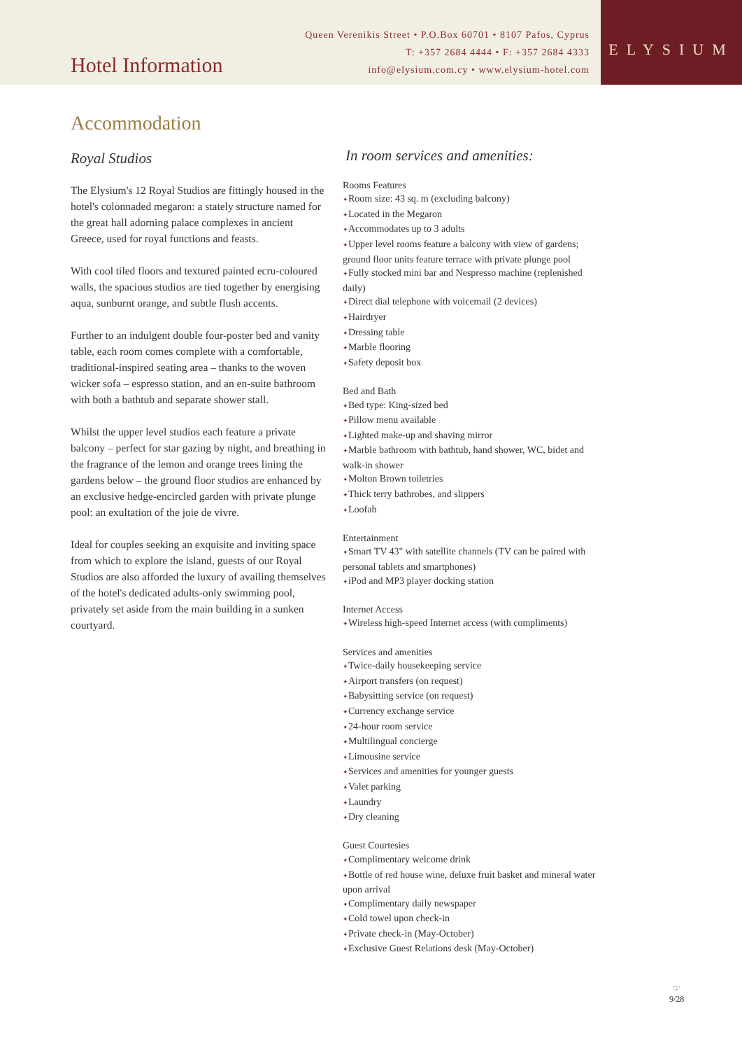Hotel Information
Queen Verenikis Street • P.O.Box 60701 • 8107 Pafos, Cyprus
T: +357 2684 4444 • F: +357 2684 4333
info@elysium.com.cy • www.elysium-hotel.com
ELYSIUM
Accommodation
Royal Studios
The Elysium's 12 Royal Studios are fittingly housed in the hotel's colonnaded megaron: a stately structure named for the great hall adorning palace complexes in ancient Greece, used for royal functions and feasts.
With cool tiled floors and textured painted ecru-coloured walls, the spacious studios are tied together by energising aqua, sunburnt orange, and subtle flush accents.
Further to an indulgent double four-poster bed and vanity table, each room comes complete with a comfortable, traditional-inspired seating area – thanks to the woven wicker sofa – espresso station, and an en-suite bathroom with both a bathtub and separate shower stall.
Whilst the upper level studios each feature a private balcony – perfect for star gazing by night, and breathing in the fragrance of the lemon and orange trees lining the gardens below – the ground floor studios are enhanced by an exclusive hedge-encircled garden with private plunge pool: an exultation of the joie de vivre.
Ideal for couples seeking an exquisite and inviting space from which to explore the island, guests of our Royal Studios are also afforded the luxury of availing themselves of the hotel's dedicated adults-only swimming pool, privately set aside from the main building in a sunken courtyard.
In room services and amenities:
Rooms Features
✦Room size: 43 sq. m (excluding balcony)
✦Located in the Megaron
✦Accommodates up to 3 adults
✦Upper level rooms feature a balcony with view of gardens; ground floor units feature terrace with private plunge pool
✦Fully stocked mini bar and Nespresso machine (replenished daily)
✦Direct dial telephone with voicemail (2 devices)
✦Hairdryer
✦Dressing table
✦Marble flooring
✦Safety deposit box
Bed and Bath
✦Bed type: King-sized bed
✦Pillow menu available
✦Lighted make-up and shaving mirror
✦Marble bathroom with bathtub, hand shower, WC, bidet and walk-in shower
✦Molton Brown toiletries
✦Thick terry bathrobes, and slippers
✦Loofah
Entertainment
✦Smart TV 43" with satellite channels (TV can be paired with personal tablets and smartphones)
✦iPod and MP3 player docking station
Internet Access
✦Wireless high-speed Internet access (with compliments)
Services and amenities
✦Twice-daily housekeeping service
✦Airport transfers (on request)
✦Babysitting service (on request)
✦Currency exchange service
✦24-hour room service
✦Multilingual concierge
✦Limousine service
✦Services and amenities for younger guests
✦Valet parking
✦Laundry
✦Dry cleaning
Guest Courtesies
✦Complimentary welcome drink
✦Bottle of red house wine, deluxe fruit basket and mineral water upon arrival
✦Complimentary daily newspaper
✦Cold towel upon check-in
✦Private check-in (May-October)
✦Exclusive Guest Relations desk (May-October)
☞
9/28